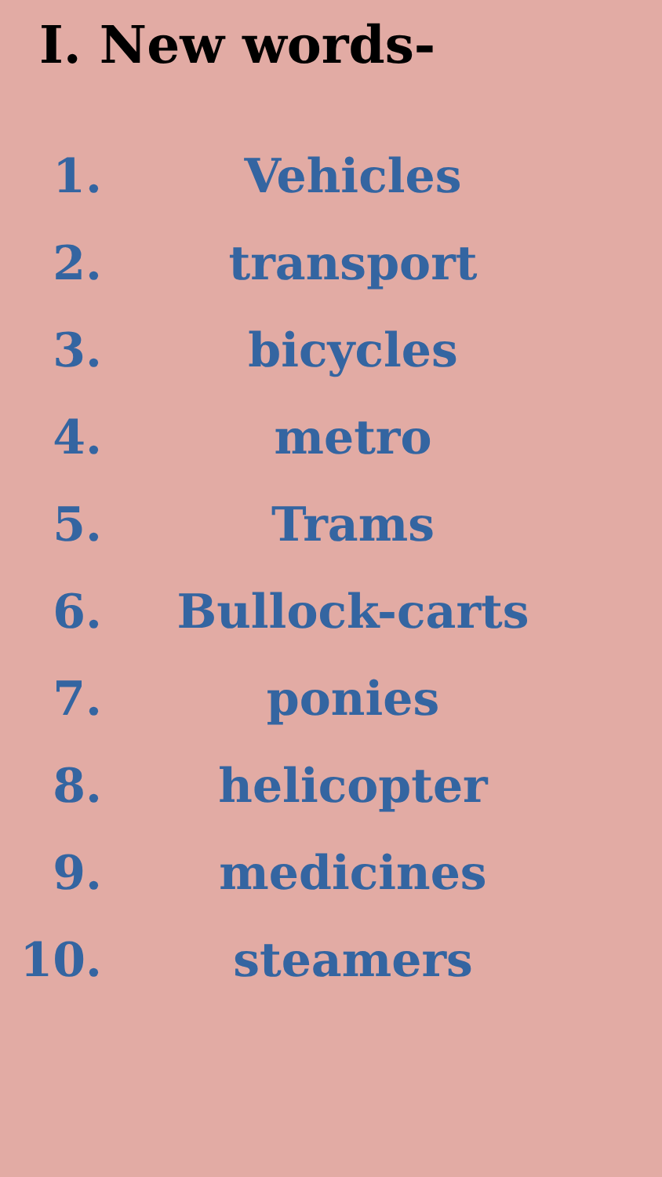I. New words-
1. Vehicles
2. transport
3. bicycles
4. metro
5. Trams
6. Bullock-carts
7. ponies
8. helicopter
9. medicines
10. steamers